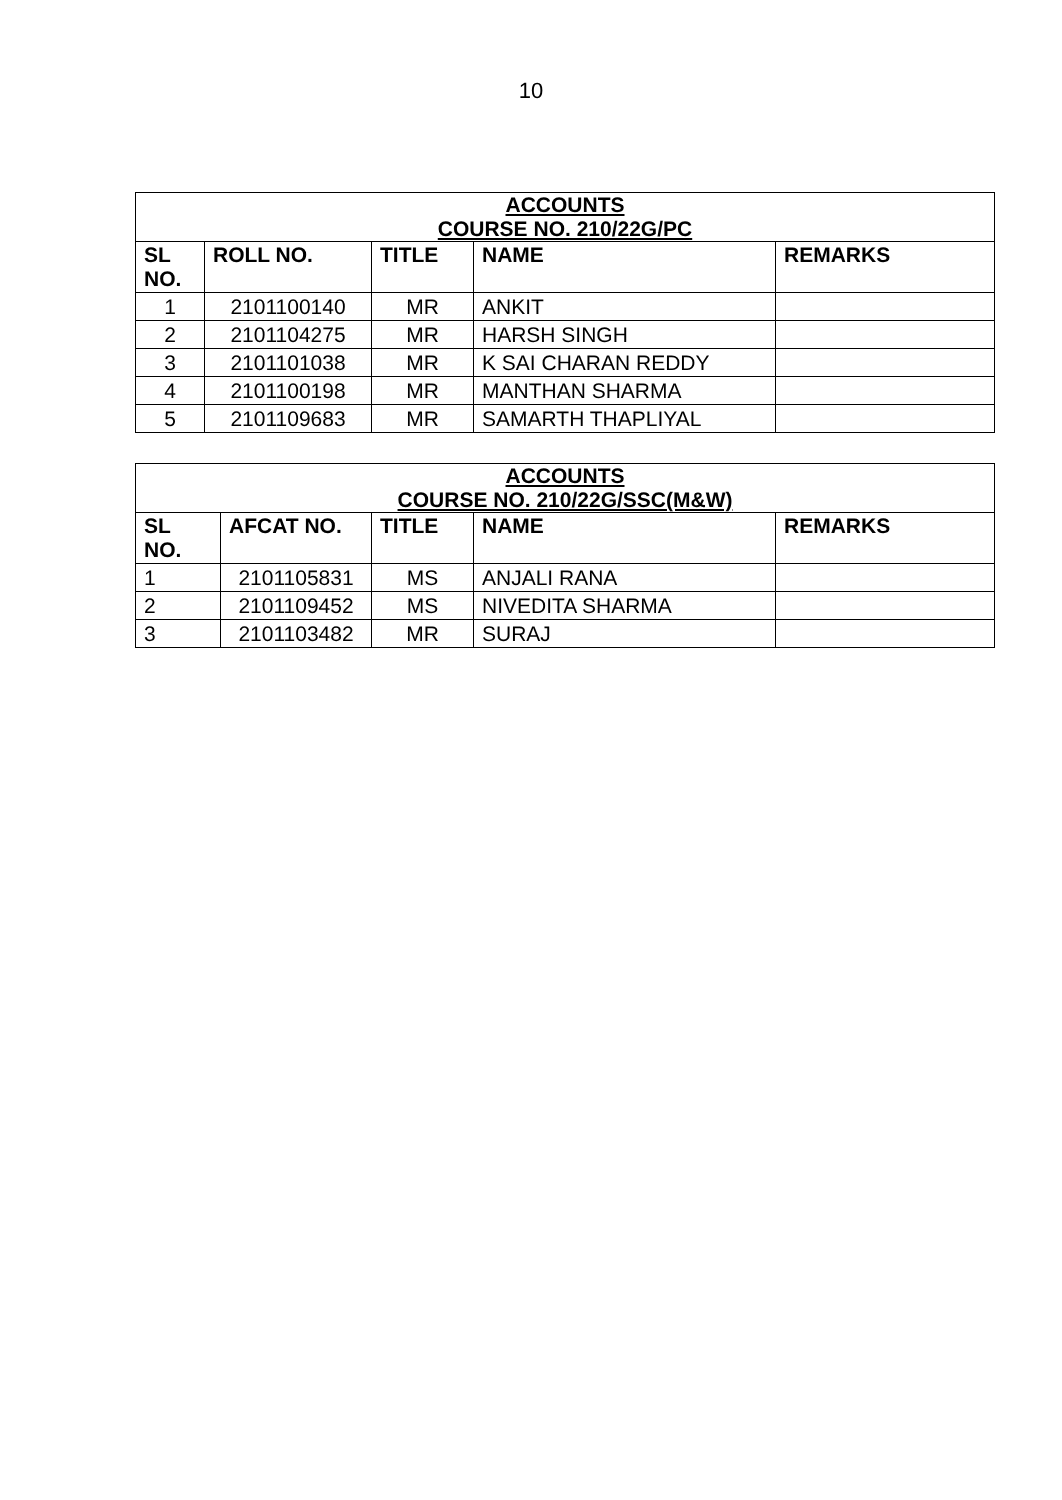10
| ACCOUNTS COURSE NO. 210/22G/PC | | | | |
| SL NO. | ROLL NO. | TITLE | NAME | REMARKS |
| 1 | 2101100140 | MR | ANKIT | |
| 2 | 2101104275 | MR | HARSH SINGH | |
| 3 | 2101101038 | MR | K SAI CHARAN REDDY | |
| 4 | 2101100198 | MR | MANTHAN SHARMA | |
| 5 | 2101109683 | MR | SAMARTH THAPLIYAL | |
| ACCOUNTS COURSE NO. 210/22G/SSC(M&W) | | | | |
| SL NO. | AFCAT NO. | TITLE | NAME | REMARKS |
| 1 | 2101105831 | MS | ANJALI RANA | |
| 2 | 2101109452 | MS | NIVEDITA SHARMA | |
| 3 | 2101103482 | MR | SURAJ | |